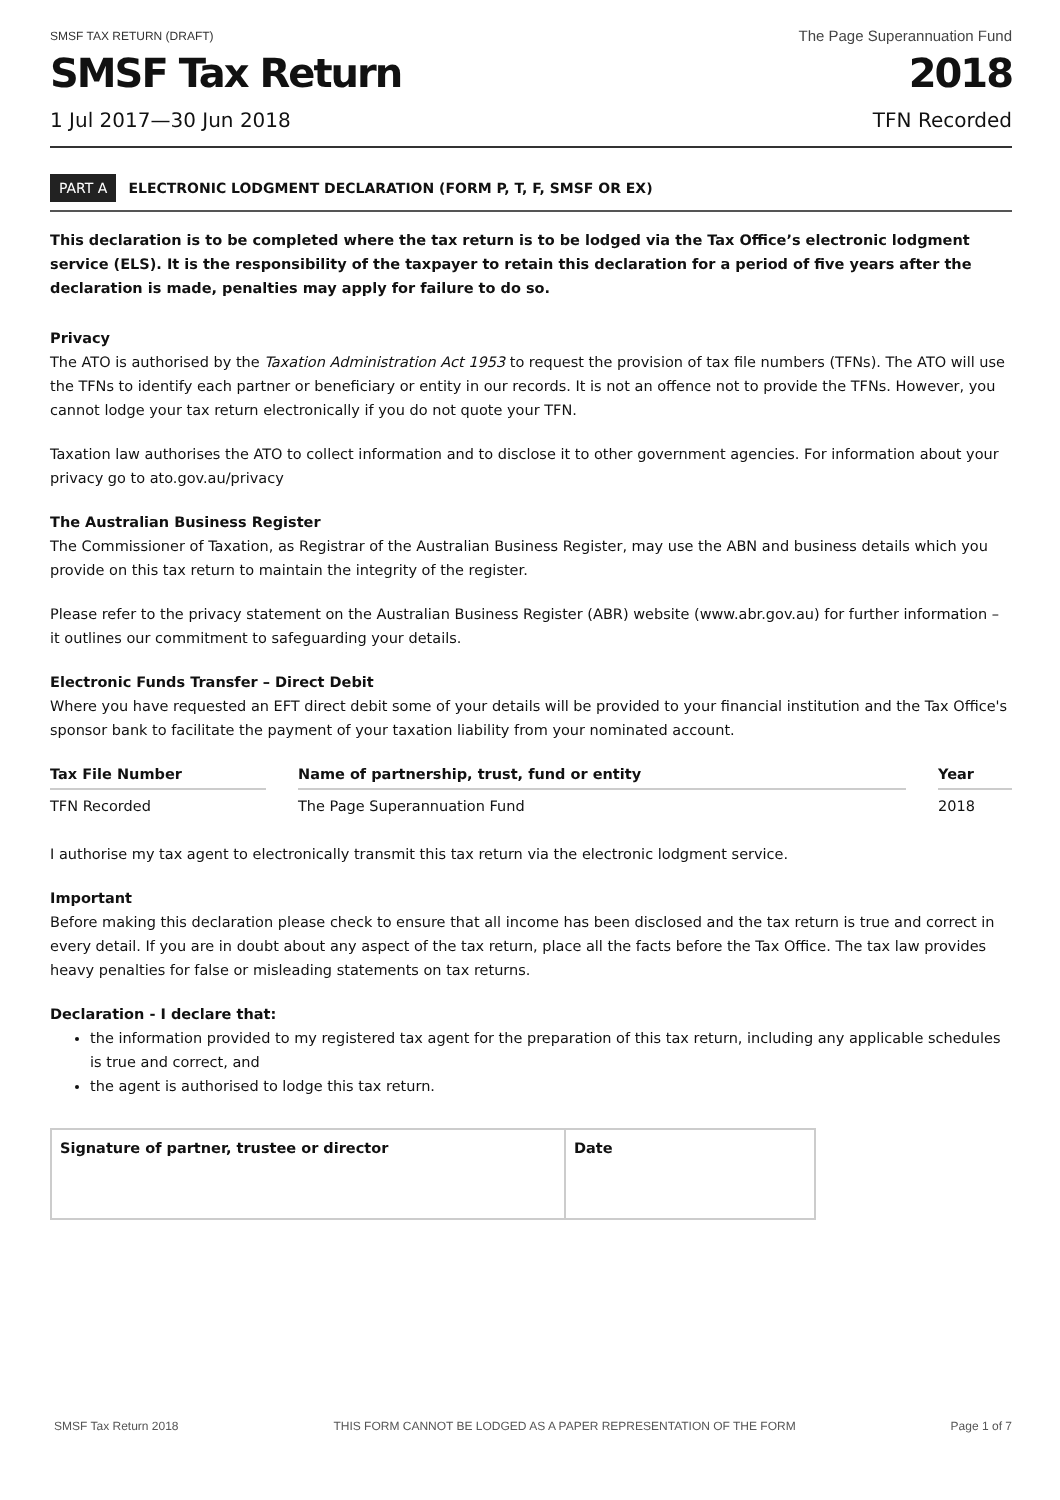SMSF TAX RETURN (DRAFT)
The Page Superannuation Fund
SMSF Tax Return 2018
1 Jul 2017—30 Jun 2018 TFN Recorded
PART A ELECTRONIC LODGMENT DECLARATION (FORM P, T, F, SMSF OR EX)
This declaration is to be completed where the tax return is to be lodged via the Tax Office’s electronic lodgment service (ELS). It is the responsibility of the taxpayer to retain this declaration for a period of five years after the declaration is made, penalties may apply for failure to do so.
Privacy
The ATO is authorised by the Taxation Administration Act 1953 to request the provision of tax file numbers (TFNs). The ATO will use the TFNs to identify each partner or beneficiary or entity in our records. It is not an offence not to provide the TFNs. However, you cannot lodge your tax return electronically if you do not quote your TFN.
Taxation law authorises the ATO to collect information and to disclose it to other government agencies. For information about your privacy go to ato.gov.au/privacy
The Australian Business Register
The Commissioner of Taxation, as Registrar of the Australian Business Register, may use the ABN and business details which you provide on this tax return to maintain the integrity of the register.
Please refer to the privacy statement on the Australian Business Register (ABR) website (www.abr.gov.au) for further information – it outlines our commitment to safeguarding your details.
Electronic Funds Transfer – Direct Debit
Where you have requested an EFT direct debit some of your details will be provided to your financial institution and the Tax Office's sponsor bank to facilitate the payment of your taxation liability from your nominated account.
| Tax File Number | | Name of partnership, trust, fund or entity | | Year |
| --- | --- | --- | --- | --- |
| TFN Recorded | | The Page Superannuation Fund | | 2018 |
I authorise my tax agent to electronically transmit this tax return via the electronic lodgment service.
Important
Before making this declaration please check to ensure that all income has been disclosed and the tax return is true and correct in every detail. If you are in doubt about any aspect of the tax return, place all the facts before the Tax Office. The tax law provides heavy penalties for false or misleading statements on tax returns.
Declaration - I declare that:
the information provided to my registered tax agent for the preparation of this tax return, including any applicable schedules is true and correct, and
the agent is authorised to lodge this tax return.
| Signature of partner, trustee or director | Date |
SMSF Tax Return 2018 THIS FORM CANNOT BE LODGED AS A PAPER REPRESENTATION OF THE FORM
Page 1 of 7